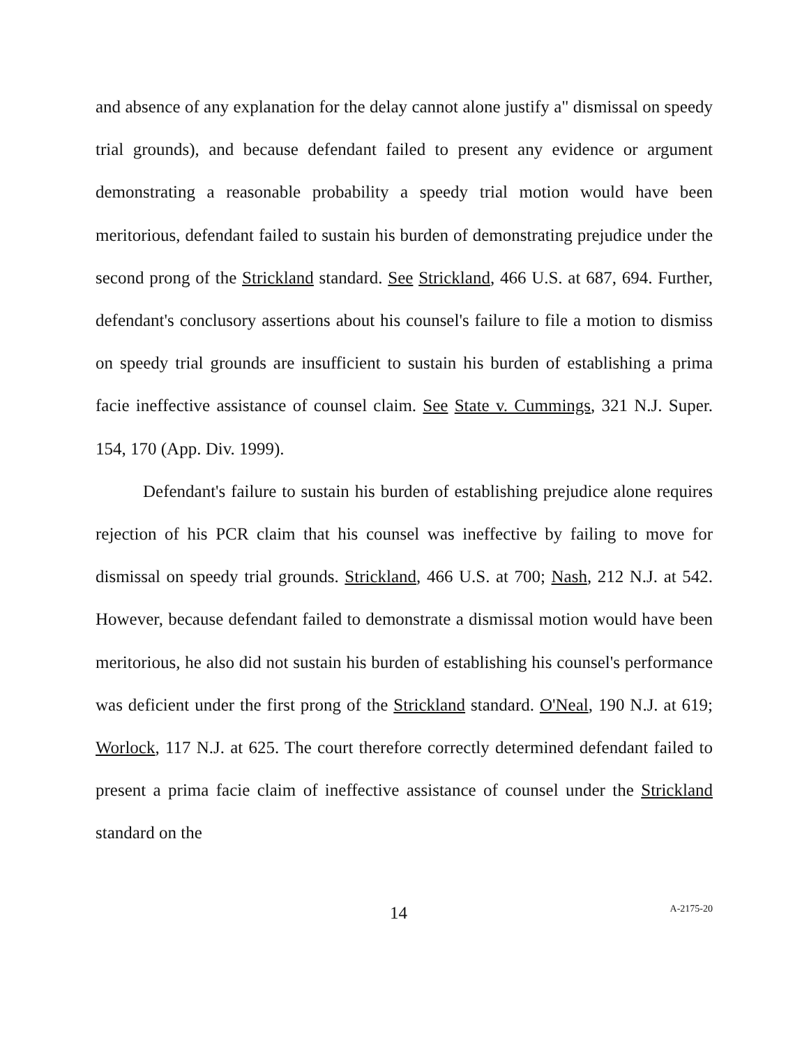and absence of any explanation for the delay cannot alone justify a" dismissal on speedy trial grounds), and because defendant failed to present any evidence or argument demonstrating a reasonable probability a speedy trial motion would have been meritorious, defendant failed to sustain his burden of demonstrating prejudice under the second prong of the Strickland standard. See Strickland, 466 U.S. at 687, 694. Further, defendant's conclusory assertions about his counsel's failure to file a motion to dismiss on speedy trial grounds are insufficient to sustain his burden of establishing a prima facie ineffective assistance of counsel claim. See State v. Cummings, 321 N.J. Super. 154, 170 (App. Div. 1999).
Defendant's failure to sustain his burden of establishing prejudice alone requires rejection of his PCR claim that his counsel was ineffective by failing to move for dismissal on speedy trial grounds. Strickland, 466 U.S. at 700; Nash, 212 N.J. at 542. However, because defendant failed to demonstrate a dismissal motion would have been meritorious, he also did not sustain his burden of establishing his counsel's performance was deficient under the first prong of the Strickland standard. O'Neal, 190 N.J. at 619; Worlock, 117 N.J. at 625. The court therefore correctly determined defendant failed to present a prima facie claim of ineffective assistance of counsel under the Strickland standard on the
14 A-2175-20